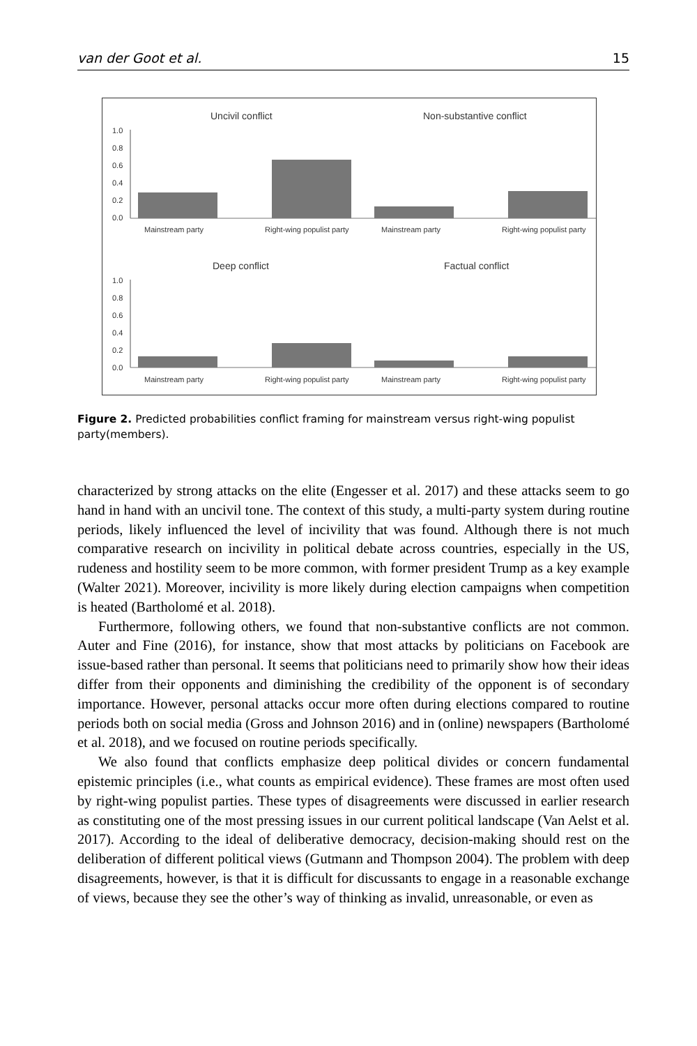van der Goot et al. 15
Uncivil conflict
Non-substantive conflict
Deep conflict
Factual conflict
1.0
0.8
0.6
0.4
0.2
0.0
1.0
0.8
0.6
0.4
0.2
0.0
Mainstream party
Right-wing populist party
Mainstream party
Right-wing populist party
Mainstream party
Right-wing populist party
Mainstream party
Right-wing populist party
Figure 2. Predicted probabilities conflict framing for mainstream versus right-wing populist party(members).
characterized by strong attacks on the elite (Engesser et al. 2017) and these attacks seem to go hand in hand with an uncivil tone. The context of this study, a multi-party system during routine periods, likely influenced the level of incivility that was found. Although there is not much comparative research on incivility in political debate across countries, especially in the US, rudeness and hostility seem to be more common, with former president Trump as a key example (Walter 2021). Moreover, incivility is more likely during election campaigns when competition is heated (Bartholomé et al. 2018).
Furthermore, following others, we found that non-substantive conflicts are not common. Auter and Fine (2016), for instance, show that most attacks by politicians on Facebook are issue-based rather than personal. It seems that politicians need to primarily show how their ideas differ from their opponents and diminishing the credibility of the opponent is of secondary importance. However, personal attacks occur more often during elections compared to routine periods both on social media (Gross and Johnson 2016) and in (online) newspapers (Bartholomé et al. 2018), and we focused on routine periods specifically.
We also found that conflicts emphasize deep political divides or concern fundamental epistemic principles (i.e., what counts as empirical evidence). These frames are most often used by right-wing populist parties. These types of disagreements were discussed in earlier research as constituting one of the most pressing issues in our current political landscape (Van Aelst et al. 2017). According to the ideal of deliberative democracy, decision-making should rest on the deliberation of different political views (Gutmann and Thompson 2004). The problem with deep disagreements, however, is that it is difficult for discussants to engage in a reasonable exchange of views, because they see the other’s way of thinking as invalid, unreasonable, or even as